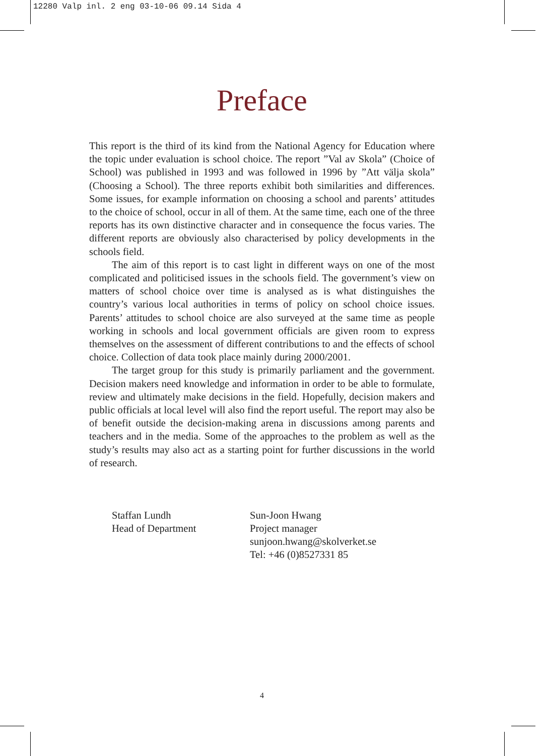12280 Valp inl. 2 eng 03-10-06 09.14 Sida 4
Preface
This report is the third of its kind from the National Agency for Education where the topic under evaluation is school choice. The report ”Val av Skola” (Choice of School) was published in 1993 and was followed in 1996 by ”Att välja skola” (Choosing a School). The three reports exhibit both similarities and differences. Some issues, for example information on choosing a school and parents’ attitudes to the choice of school, occur in all of them. At the same time, each one of the three reports has its own distinctive character and in consequence the focus varies. The different reports are obviously also characterised by policy developments in the schools field.
The aim of this report is to cast light in different ways on one of the most complicated and politicised issues in the schools field. The government’s view on matters of school choice over time is analysed as is what distinguishes the country’s various local authorities in terms of policy on school choice issues. Parents’ attitudes to school choice are also surveyed at the same time as people working in schools and local government officials are given room to express themselves on the assessment of different contributions to and the effects of school choice. Collection of data took place mainly during 2000/2001.
The target group for this study is primarily parliament and the government. Decision makers need knowledge and information in order to be able to formulate, review and ultimately make decisions in the field. Hopefully, decision makers and public officials at local level will also find the report useful. The report may also be of benefit outside the decision-making arena in discussions among parents and teachers and in the media. Some of the approaches to the problem as well as the study’s results may also act as a starting point for further discussions in the world of research.
Staffan Lundh
Head of Department
Sun-Joon Hwang
Project manager
sunjoon.hwang@skolverket.se
Tel: +46 (0)8527331 85
4